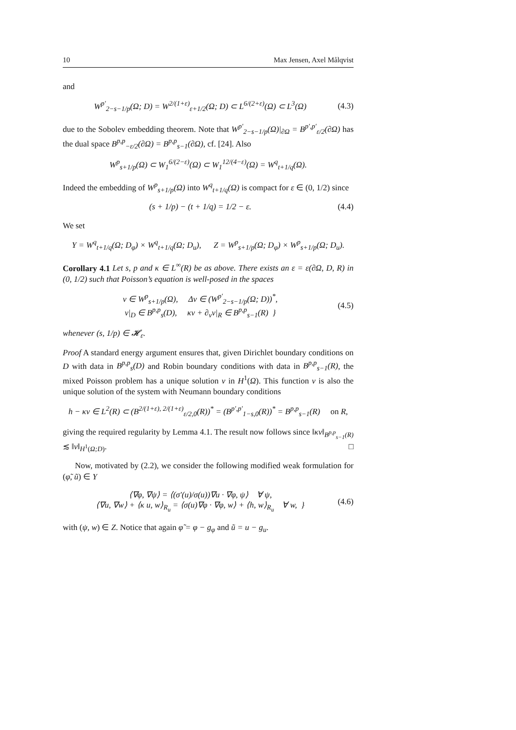10 Max Jensen, Axel Målqvist
and
W<sup>p′</sup><sub>2−s−1/p</sub>(Ω; D) = W<sup>2/(1+ε)</sup><sub>ε+1/2</sub>(Ω; D) ⊂ L<sup>6/(2+ε)</sup>(Ω) ⊂ L<sup>3</sup>(Ω) (4.3)
due to the Sobolev embedding theorem. Note that W<sup>p′</sup><sub>2−s−1/p</sub>(Ω)|<sub>∂Ω</sub> = B<sup>p′,p′</sup><sub>ε/2</sub>(∂Ω) has the dual space B<sup>p,p</sup><sub>−ε/2</sub>(∂Ω) = B<sup>p,p</sup><sub>s−1</sub>(∂Ω), cf. [24]. Also
W<sup>p</sup><sub>s+1/p</sub>(Ω) ⊂ W<sub>1</sub><sup>6/(2−ε)</sup>(Ω) ⊂ W<sub>1</sub><sup>12/(4−ε)</sup>(Ω) = W<sup>q</sup><sub>t+1/q</sub>(Ω).
Indeed the embedding of W<sup>p</sup><sub>s+1/p</sub>(Ω) into W<sup>q</sup><sub>t+1/q</sub>(Ω) is compact for ε ∈ (0, 1/2) since
(s + 1/p) − (t + 1/q) = 1/2 − ε. (4.4)
We set
Y = W<sup>q</sup><sub>t+1/q</sub>(Ω; D<sub>φ</sub>) × W<sup>q</sup><sub>t+1/q</sub>(Ω; D<sub>u</sub>), Z = W<sup>p</sup><sub>s+1/p</sub>(Ω; D<sub>φ</sub>) × W<sup>p</sup><sub>s+1/p</sub>(Ω; D<sub>u</sub>).
Corollary 4.1 Let s, p and κ ∈ L<sup>∞</sup>(R) be as above. There exists an ε = ε(∂Ω, D, R) in (0, 1/2) such that Poisson’s equation is well-posed in the spaces
v ∈ W<sup>p</sup><sub>s+1/p</sub>(Ω), Δv ∈ (W<sup>p′</sup><sub>2−s−1/p</sub>(Ω; D))<sup>*</sup>,
v|<sub>D</sub> ∈ B<sup>p,p</sup><sub>s</sub>(D), κv + ∂<sub>ν</sub>v|<sub>R</sub> ∈ B<sup>p,p</sup><sub>s−1</sub>(R) } (4.5)
whenever (s, 1/p) ∈ 𝓗<sub>ε</sub>.
Proof A standard energy argument ensures that, given Dirichlet boundary conditions on D with data in B<sup>p,p</sup><sub>s</sub>(D) and Robin boundary conditions with data in B<sup>p,p</sup><sub>s−1</sub>(R), the mixed Poisson problem has a unique solution v in H<sup>1</sup>(Ω). This function v is also the unique solution of the system with Neumann boundary conditions
h − κv ∈ L<sup>2</sup>(R) ⊂ (B<sup>2/(1+ε), 2/(1+ε)</sup><sub>ε/2,0</sub>(R))<sup>*</sup> = (B<sup>p′,p′</sup><sub>1−s,0</sub>(R))<sup>*</sup> = B<sup>p,p</sup><sub>s−1</sub>(R) on R,
giving the required regularity by Lemma 4.1. The result now follows since ‖κv‖<sub>B<sup>p,p</sup><sub>s−1</sub>(R)</sub> ≲ ‖v‖<sub>H<sup>1</sup>(Ω;D)</sub>. □
Now, motivated by (2.2), we consider the following modified weak formulation for (φ̃, ũ) ∈ Y
⟨∇φ, ∇ψ⟩ = ⟨(σ′(u)/σ(u))∇u · ∇φ, ψ⟩ ∀ ψ,
⟨∇u, ∇w⟩ + ⟨κ u, w⟩<sub>R<sub>u</sub></sub> = ⟨σ(u)∇φ · ∇φ, w⟩ + ⟨h, w⟩<sub>R<sub>u</sub></sub> ∀ w, } (4.6)
with (ψ, w) ∈ Z. Notice that again φ̃ = φ − g<sub>φ</sub> and ũ = u − g<sub>u</sub>.